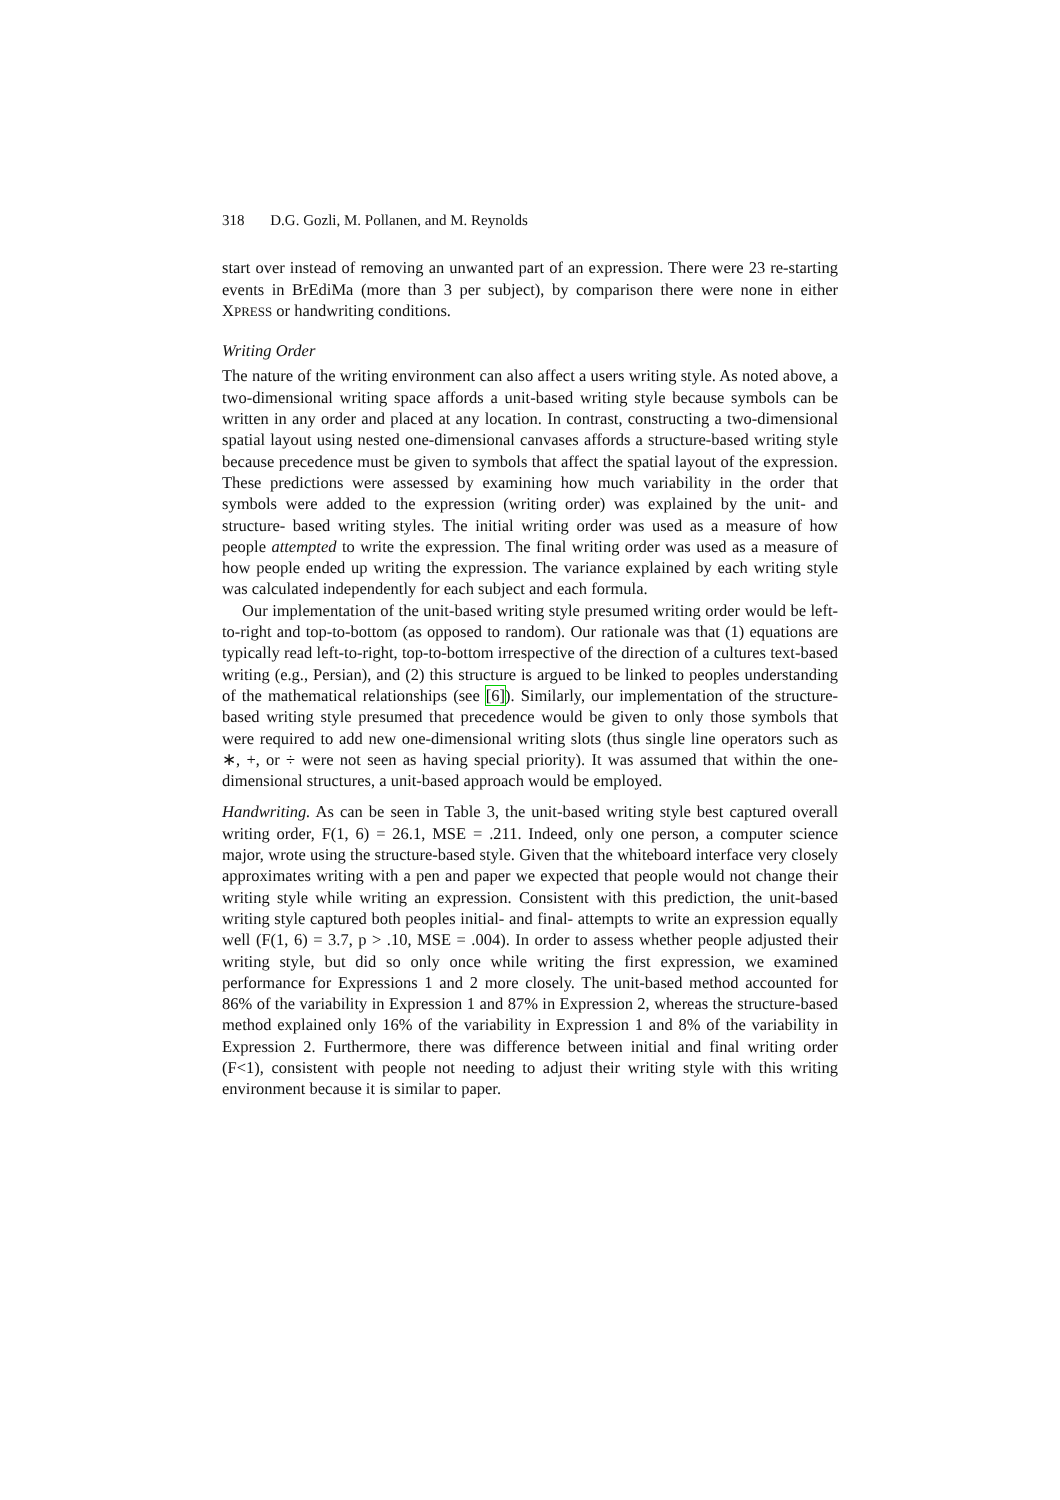318 D.G. Gozli, M. Pollanen, and M. Reynolds
start over instead of removing an unwanted part of an expression. There were 23 re-starting events in BrEdiMa (more than 3 per subject), by comparison there were none in either XPRESS or handwriting conditions.
Writing Order
The nature of the writing environment can also affect a users writing style. As noted above, a two-dimensional writing space affords a unit-based writing style because symbols can be written in any order and placed at any location. In contrast, constructing a two-dimensional spatial layout using nested one-dimensional canvases affords a structure-based writing style because precedence must be given to symbols that affect the spatial layout of the expression. These predictions were assessed by examining how much variability in the order that symbols were added to the expression (writing order) was explained by the unit- and structure- based writing styles. The initial writing order was used as a measure of how people attempted to write the expression. The final writing order was used as a measure of how people ended up writing the expression. The variance explained by each writing style was calculated independently for each subject and each formula.
Our implementation of the unit-based writing style presumed writing order would be left-to-right and top-to-bottom (as opposed to random). Our rationale was that (1) equations are typically read left-to-right, top-to-bottom irrespective of the direction of a cultures text-based writing (e.g., Persian), and (2) this structure is argued to be linked to peoples understanding of the mathematical relationships (see [6]). Similarly, our implementation of the structure-based writing style presumed that precedence would be given to only those symbols that were required to add new one-dimensional writing slots (thus single line operators such as ∗, +, or ÷ were not seen as having special priority). It was assumed that within the one-dimensional structures, a unit-based approach would be employed.
Handwriting. As can be seen in Table 3, the unit-based writing style best captured overall writing order, F(1, 6) = 26.1, MSE = .211. Indeed, only one person, a computer science major, wrote using the structure-based style. Given that the whiteboard interface very closely approximates writing with a pen and paper we expected that people would not change their writing style while writing an expression. Consistent with this prediction, the unit-based writing style captured both peoples initial- and final- attempts to write an expression equally well (F(1, 6) = 3.7, p > .10, MSE = .004). In order to assess whether people adjusted their writing style, but did so only once while writing the first expression, we examined performance for Expressions 1 and 2 more closely. The unit-based method accounted for 86% of the variability in Expression 1 and 87% in Expression 2, whereas the structure-based method explained only 16% of the variability in Expression 1 and 8% of the variability in Expression 2. Furthermore, there was difference between initial and final writing order (F<1), consistent with people not needing to adjust their writing style with this writing environment because it is similar to paper.